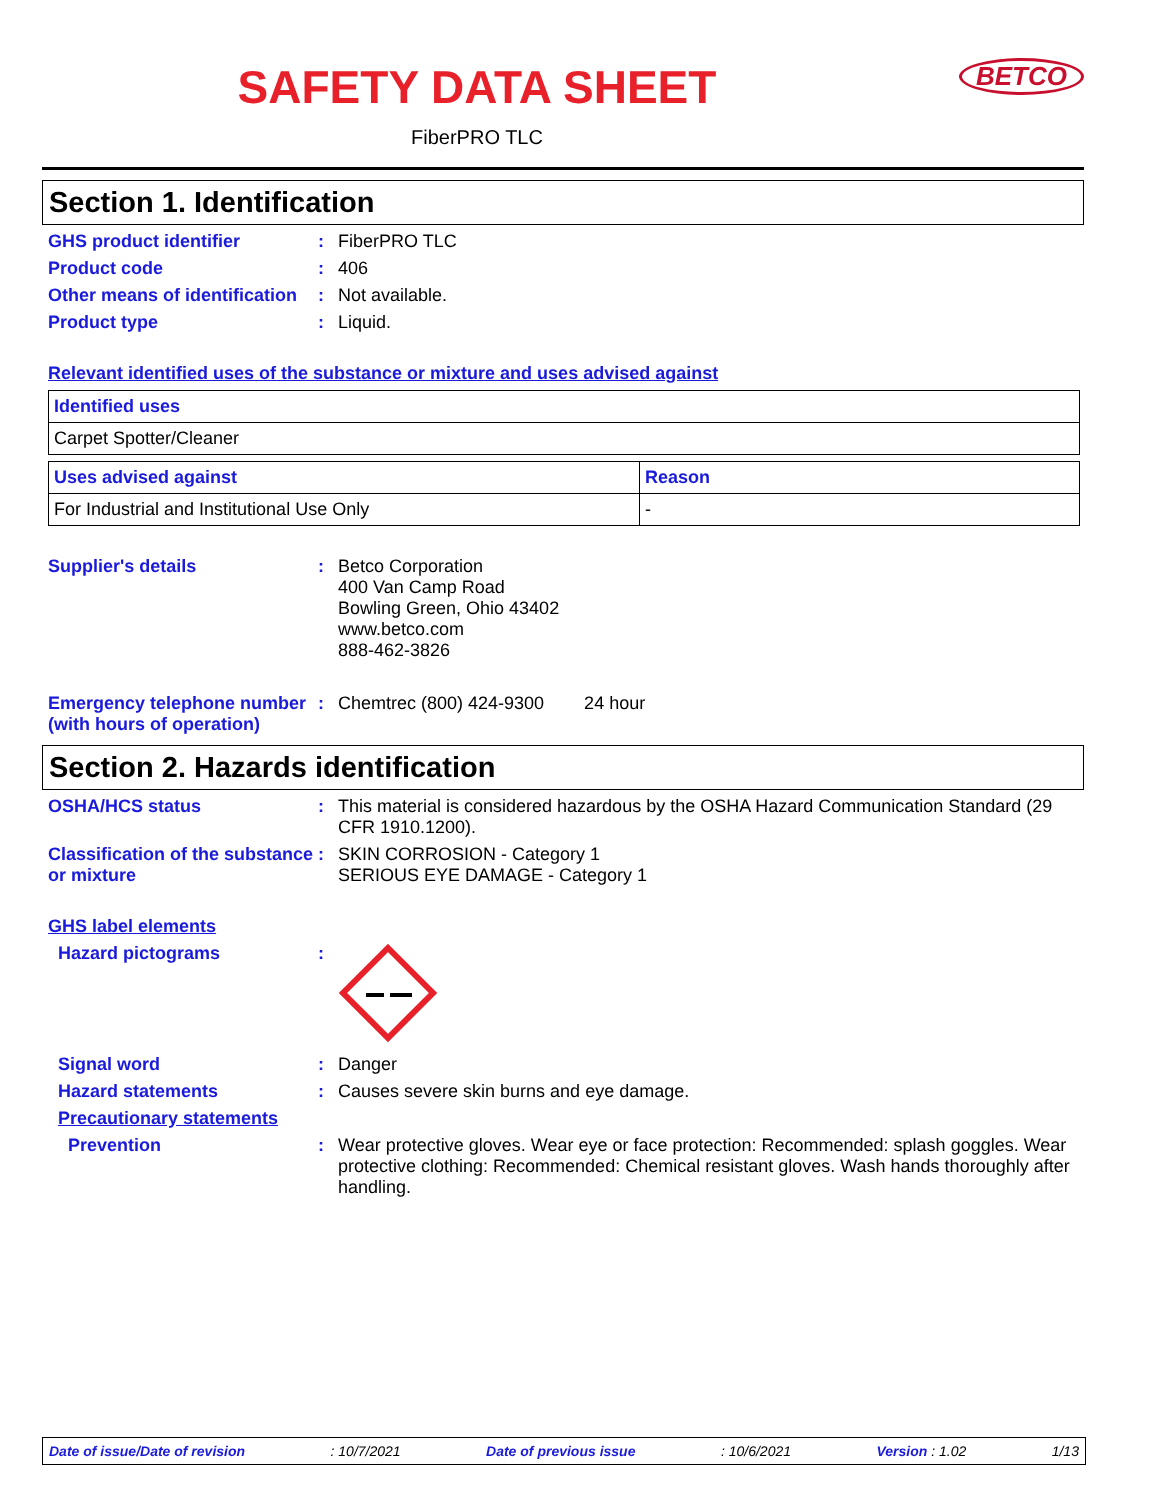SAFETY DATA SHEET
BETCO
FiberPRO TLC
Section 1. Identification
GHS product identifier : FiberPRO TLC
Product code : 406
Other means of identification
: Not available.
Product type : Liquid.
Relevant identified uses of the substance or mixture and uses advised against
| Identified uses |
| --- |
| Carpet Spotter/Cleaner |
| Uses advised against | Reason |
| --- | --- |
| For Industrial and Institutional Use Only | - |
Supplier's details : Betco Corporation
400 Van Camp Road
Bowling Green, Ohio 43402
www.betco.com
888-462-3826
Emergency telephone number (with hours of operation)
: Chemtrec (800) 424-9300 24 hour
Section 2. Hazards identification
OSHA/HCS status : This material is considered hazardous by the OSHA Hazard Communication Standard (29 CFR 1910.1200).
Classification of the substance or mixture
: SKIN CORROSION - Category 1
SERIOUS EYE DAMAGE - Category 1
GHS label elements
Hazard pictograms :
Signal word : Danger
Hazard statements : Causes severe skin burns and eye damage.
Precautionary statements
Prevention : Wear protective gloves. Wear eye or face protection: Recommended: splash goggles. Wear protective clothing: Recommended: Chemical resistant gloves. Wash hands thoroughly after handling.
Date of issue/Date of revision: 10/7/2021 Date of previous issue: 10/6/2021 Version : 1.02 1/13